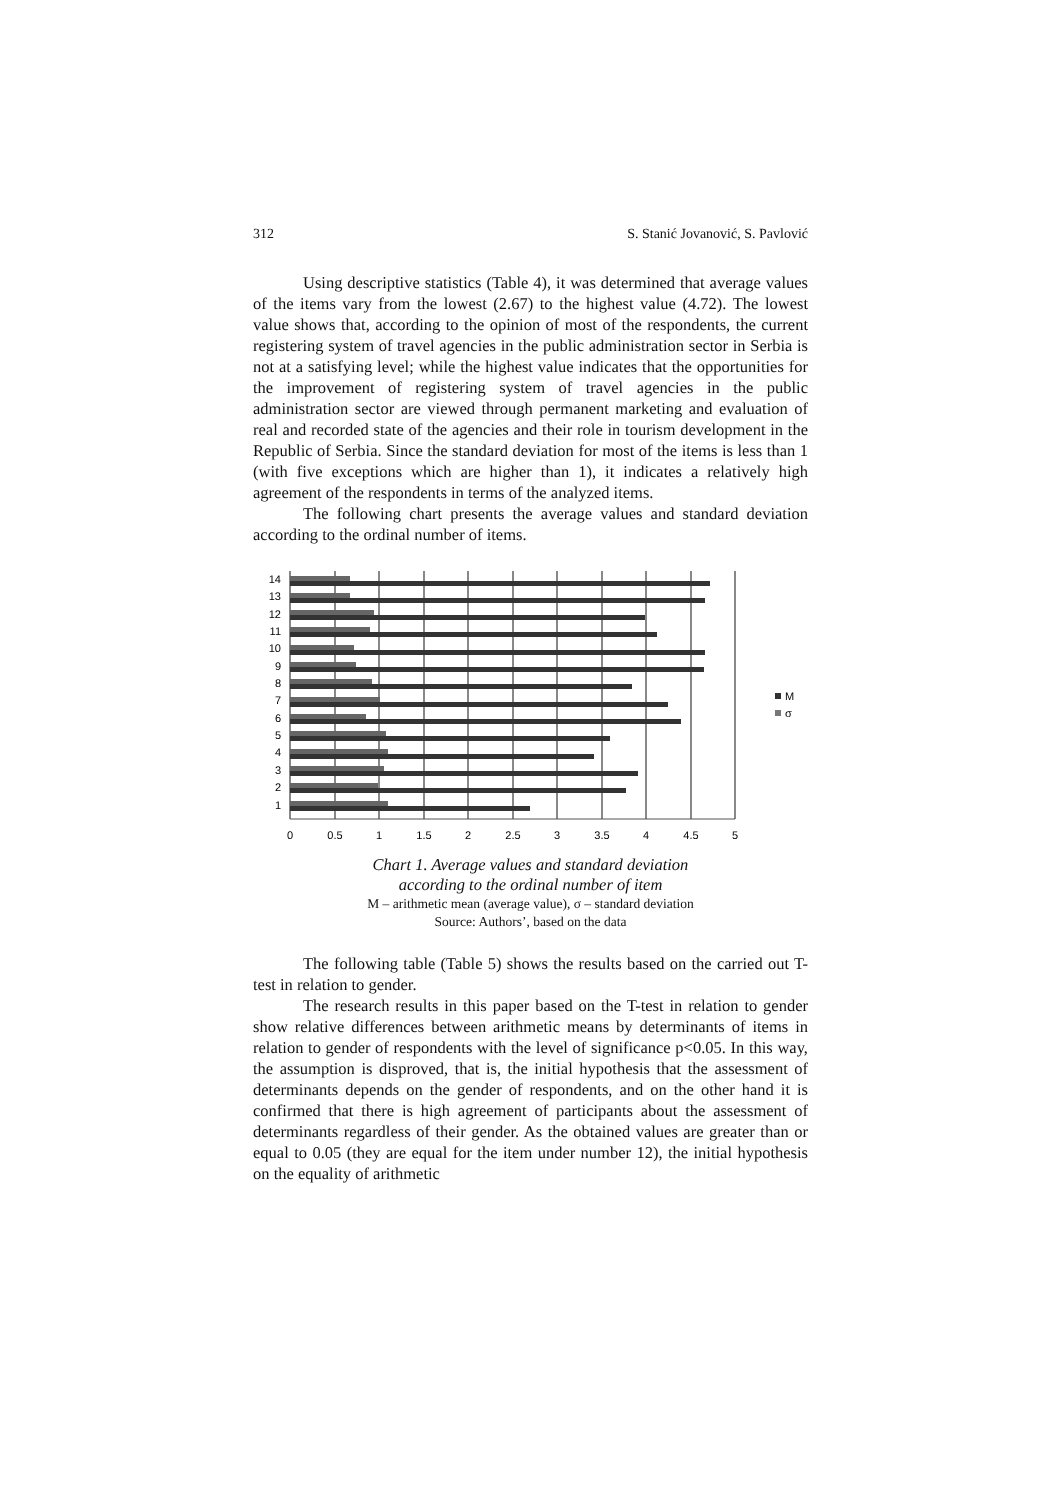312 S. Stanić Jovanović, S. Pavlović
Using descriptive statistics (Table 4), it was determined that average values of the items vary from the lowest (2.67) to the highest value (4.72). The lowest value shows that, according to the opinion of most of the respondents, the current registering system of travel agencies in the public administration sector in Serbia is not at a satisfying level; while the highest value indicates that the opportunities for the improvement of registering system of travel agencies in the public administration sector are viewed through permanent marketing and evaluation of real and recorded state of the agencies and their role in tourism development in the Republic of Serbia. Since the standard deviation for most of the items is less than 1 (with five exceptions which are higher than 1), it indicates a relatively high agreement of the respondents in terms of the analyzed items.
The following chart presents the average values and standard deviation according to the ordinal number of items.
14
13
12
11
10
9
8
7
6
5
4
3
2
1
0
0.5
1
1.5
2
2.5
3
3.5
4
4.5
5
M
σ
Chart 1. Average values and standard deviation
according to the ordinal number of item
M – arithmetic mean (average value), σ – standard deviation
Source: Authors’, based on the data
The following table (Table 5) shows the results based on the carried out T-test in relation to gender.
The research results in this paper based on the T-test in relation to gender show relative differences between arithmetic means by determinants of items in relation to gender of respondents with the level of significance p<0.05. In this way, the assumption is disproved, that is, the initial hypothesis that the assessment of determinants depends on the gender of respondents, and on the other hand it is confirmed that there is high agreement of participants about the assessment of determinants regardless of their gender. As the obtained values are greater than or equal to 0.05 (they are equal for the item under number 12), the initial hypothesis on the equality of arithmetic